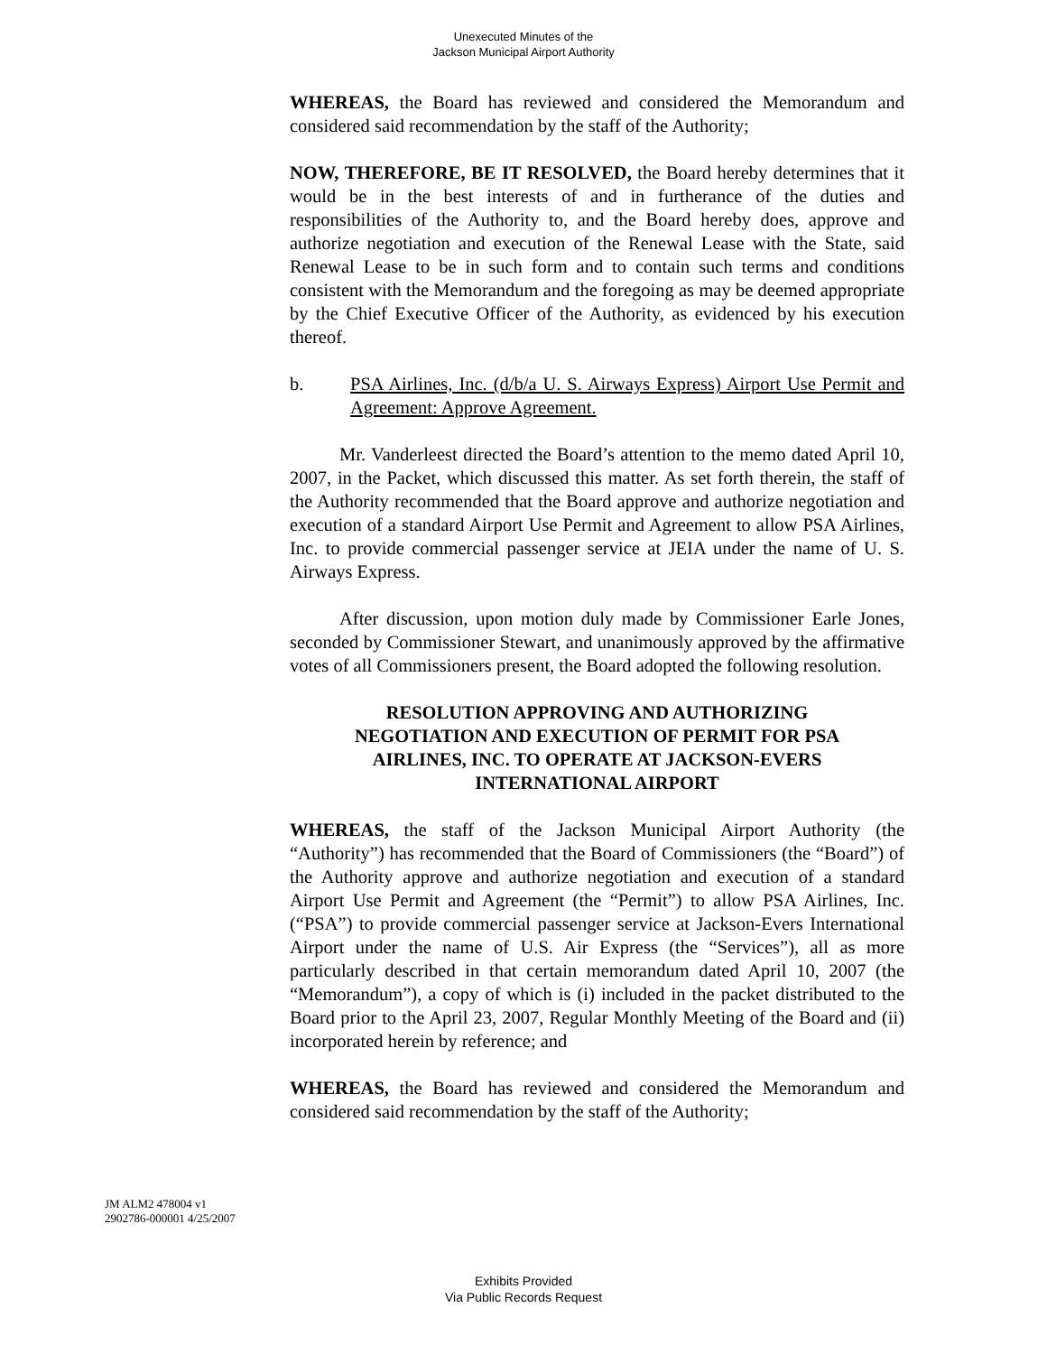Unexecuted Minutes of the
Jackson Municipal Airport Authority
WHEREAS, the Board has reviewed and considered the Memorandum and considered said recommendation by the staff of the Authority;
NOW, THEREFORE, BE IT RESOLVED, the Board hereby determines that it would be in the best interests of and in furtherance of the duties and responsibilities of the Authority to, and the Board hereby does, approve and authorize negotiation and execution of the Renewal Lease with the State, said Renewal Lease to be in such form and to contain such terms and conditions consistent with the Memorandum and the foregoing as may be deemed appropriate by the Chief Executive Officer of the Authority, as evidenced by his execution thereof.
b. PSA Airlines, Inc. (d/b/a U. S. Airways Express) Airport Use Permit and Agreement: Approve Agreement.
Mr. Vanderleest directed the Board’s attention to the memo dated April 10, 2007, in the Packet, which discussed this matter. As set forth therein, the staff of the Authority recommended that the Board approve and authorize negotiation and execution of a standard Airport Use Permit and Agreement to allow PSA Airlines, Inc. to provide commercial passenger service at JEIA under the name of U. S. Airways Express.
After discussion, upon motion duly made by Commissioner Earle Jones, seconded by Commissioner Stewart, and unanimously approved by the affirmative votes of all Commissioners present, the Board adopted the following resolution.
RESOLUTION APPROVING AND AUTHORIZING NEGOTIATION AND EXECUTION OF PERMIT FOR PSA AIRLINES, INC. TO OPERATE AT JACKSON-EVERS INTERNATIONAL AIRPORT
WHEREAS, the staff of the Jackson Municipal Airport Authority (the “Authority”) has recommended that the Board of Commissioners (the “Board”) of the Authority approve and authorize negotiation and execution of a standard Airport Use Permit and Agreement (the “Permit”) to allow PSA Airlines, Inc. (“PSA”) to provide commercial passenger service at Jackson-Evers International Airport under the name of U.S. Air Express (the “Services”), all as more particularly described in that certain memorandum dated April 10, 2007 (the “Memorandum”), a copy of which is (i) included in the packet distributed to the Board prior to the April 23, 2007, Regular Monthly Meeting of the Board and (ii) incorporated herein by reference; and
WHEREAS, the Board has reviewed and considered the Memorandum and considered said recommendation by the staff of the Authority;
JM ALM2 478004 v1
2902786-000001 4/25/2007
Exhibits Provided
Via Public Records Request